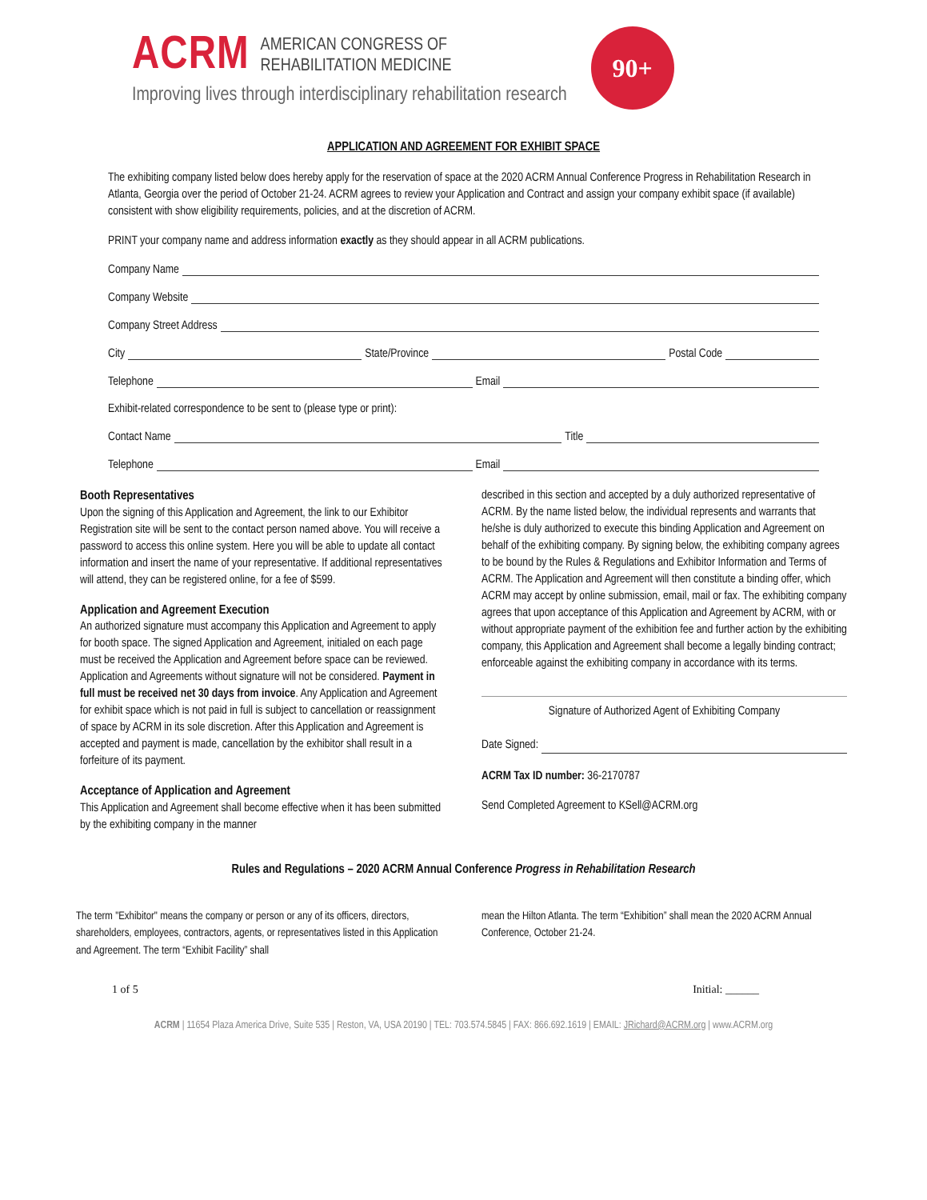ACRM AMERICAN CONGRESS OF
REHABILITATION MEDICINE
Improving lives through interdisciplinary rehabilitation research
90+
APPLICATION AND AGREEMENT FOR EXHIBIT SPACE
The exhibiting company listed below does hereby apply for the reservation of space at the 2020 ACRM Annual Conference Progress in Rehabilitation Research in Atlanta, Georgia over the period of October 21-24. ACRM agrees to review your Application and Contract and assign your company exhibit space (if available) consistent with show eligibility requirements, policies, and at the discretion of ACRM.
PRINT your company name and address information exactly as they should appear in all ACRM publications.
Company Name
Company Website
Company Street Address
City State/Province Postal Code
Telephone Email
Exhibit-related correspondence to be sent to (please type or print):
Contact Name Title
Telephone Email
Booth Representatives
Upon the signing of this Application and Agreement, the link to our Exhibitor Registration site will be sent to the contact person named above. You will receive a password to access this online system. Here you will be able to update all contact information and insert the name of your representative. If additional representatives will attend, they can be registered online, for a fee of $599.
Application and Agreement Execution
An authorized signature must accompany this Application and Agreement to apply for booth space. The signed Application and Agreement, initialed on each page must be received the Application and Agreement before space can be reviewed. Application and Agreements without signature will not be considered. Payment in full must be received net 30 days from invoice. Any Application and Agreement for exhibit space which is not paid in full is subject to cancellation or reassignment of space by ACRM in its sole discretion. After this Application and Agreement is accepted and payment is made, cancellation by the exhibitor shall result in a forfeiture of its payment.
Acceptance of Application and Agreement
This Application and Agreement shall become effective when it has been submitted by the exhibiting company in the manner
described in this section and accepted by a duly authorized representative of ACRM. By the name listed below, the individual represents and warrants that he/she is duly authorized to execute this binding Application and Agreement on behalf of the exhibiting company. By signing below, the exhibiting company agrees to be bound by the Rules & Regulations and Exhibitor Information and Terms of ACRM. The Application and Agreement will then constitute a binding offer, which ACRM may accept by online submission, email, mail or fax. The exhibiting company agrees that upon acceptance of this Application and Agreement by ACRM, with or without appropriate payment of the exhibition fee and further action by the exhibiting company, this Application and Agreement shall become a legally binding contract; enforceable against the exhibiting company in accordance with its terms.
Signature of Authorized Agent of Exhibiting Company
Date Signed:
ACRM Tax ID number: 36-2170787
Send Completed Agreement to KSell@ACRM.org
Rules and Regulations – 2020 ACRM Annual Conference Progress in Rehabilitation Research
The term "Exhibitor" means the company or person or any of its officers, directors, shareholders, employees, contractors, agents, or representatives listed in this Application and Agreement. The term “Exhibit Facility” shall
mean the Hilton Atlanta. The term “Exhibition” shall mean the 2020 ACRM Annual Conference, October 21-24.
1 of 5 Initial: ______
ACRM | 11654 Plaza America Drive, Suite 535 | Reston, VA, USA 20190 | TEL: 703.574.5845 | FAX: 866.692.1619 | EMAIL: JRichard@ACRM.org | www.ACRM.org